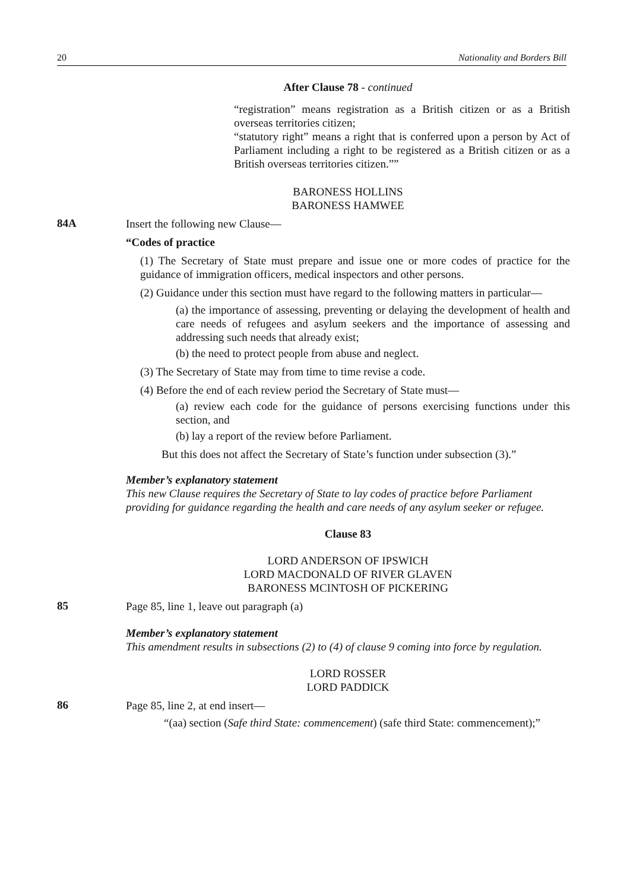20 Nationality and Borders Bill
After Clause 78 - continued
“registration” means registration as a British citizen or as a British overseas territories citizen;
“statutory right” means a right that is conferred upon a person by Act of Parliament including a right to be registered as a British citizen or as a British overseas territories citizen.””
BARONESS HOLLINS
BARONESS HAMWEE
84A
Insert the following new Clause—
“Codes of practice
(1) The Secretary of State must prepare and issue one or more codes of practice for the guidance of immigration officers, medical inspectors and other persons.
(2) Guidance under this section must have regard to the following matters in particular—
(a) the importance of assessing, preventing or delaying the development of health and care needs of refugees and asylum seekers and the importance of assessing and addressing such needs that already exist;
(b) the need to protect people from abuse and neglect.
(3) The Secretary of State may from time to time revise a code.
(4) Before the end of each review period the Secretary of State must—
(a) review each code for the guidance of persons exercising functions under this section, and
(b) lay a report of the review before Parliament.
But this does not affect the Secretary of State’s function under subsection (3).”
Member’s explanatory statement
This new Clause requires the Secretary of State to lay codes of practice before Parliament providing for guidance regarding the health and care needs of any asylum seeker or refugee.
Clause 83
LORD ANDERSON OF IPSWICH
LORD MACDONALD OF RIVER GLAVEN
BARONESS MCINTOSH OF PICKERING
85
Page 85, line 1, leave out paragraph (a)
Member’s explanatory statement
This amendment results in subsections (2) to (4) of clause 9 coming into force by regulation.
LORD ROSSER
LORD PADDICK
86
Page 85, line 2, at end insert—
“(aa) section (Safe third State: commencement) (safe third State: commencement);”